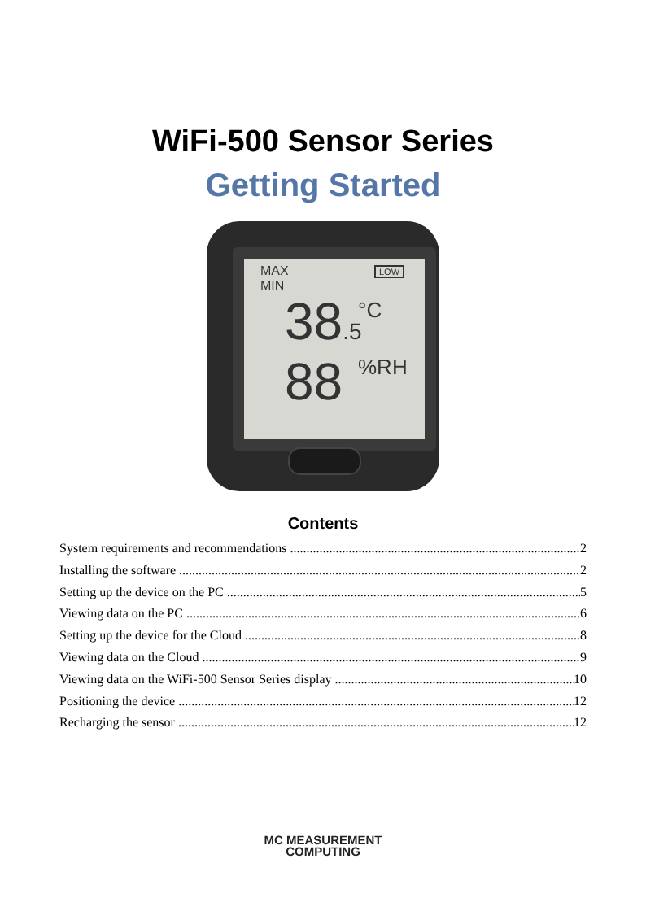WiFi-500 Sensor Series
Getting Started
MAX
MIN
LOW
38.5 °C
88 %RH
Contents
System requirements and recommendations 2
Installing the software 2
Setting up the device on the PC 5
Viewing data on the PC 6
Setting up the device for the Cloud 8
Viewing data on the Cloud 9
Viewing data on the WiFi-500 Sensor Series display 10
Positioning the device 12
Recharging the sensor 12
MC MEASUREMENT
COMPUTING